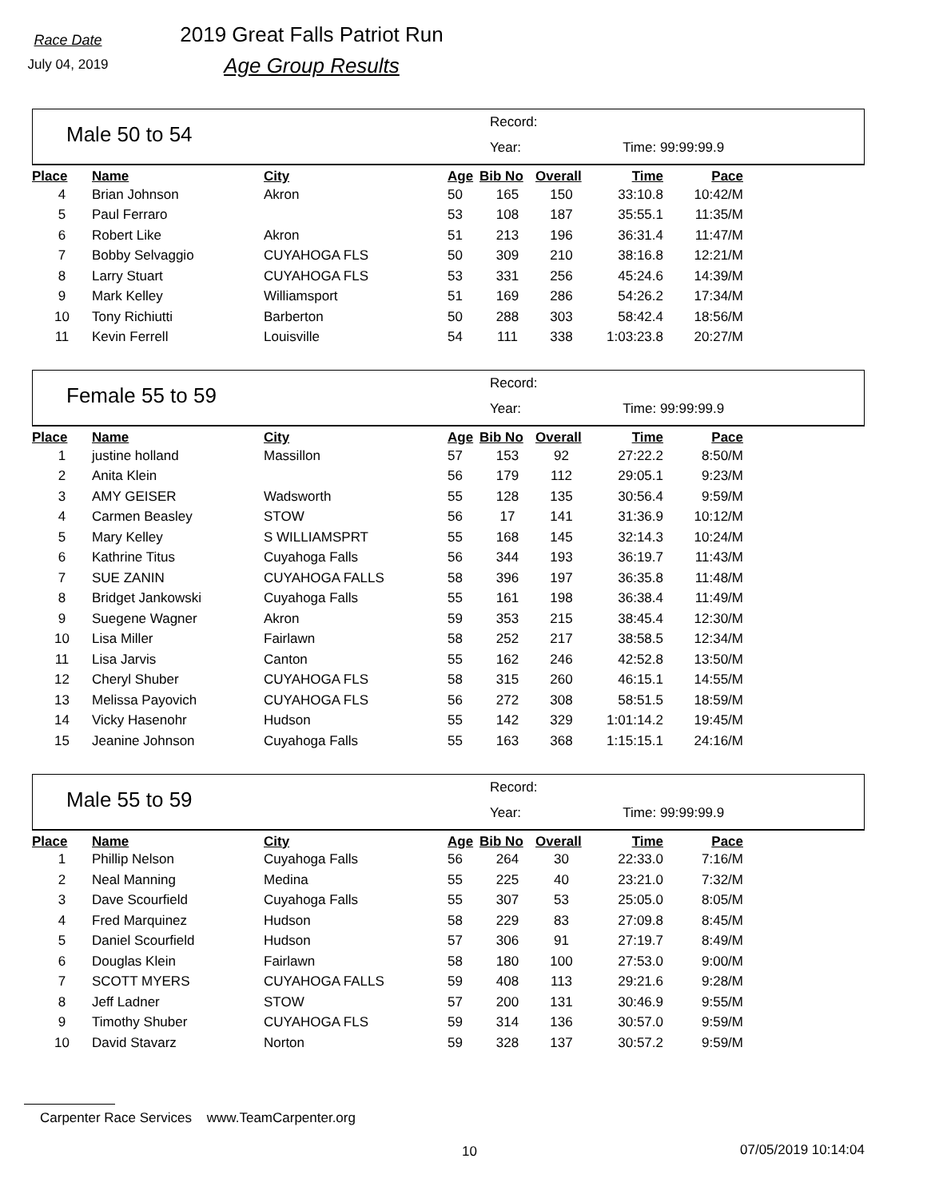Race Date
July 04, 2019
2019 Great Falls Patriot Run
Age Group Results
Male 50 to 54
Record:
Year: Time: 99:99:99.9
| Place | Name | City | Age | Bib No | Overall | Time | Pace | |
| --- | --- | --- | --- | --- | --- | --- | --- | --- |
| 4 | Brian Johnson | Akron | 50 | 165 | 150 | 33:10.8 | 10:42/M | |
| 5 | Paul Ferraro | | 53 | 108 | 187 | 35:55.1 | 11:35/M | |
| 6 | Robert Like | Akron | 51 | 213 | 196 | 36:31.4 | 11:47/M | |
| 7 | Bobby Selvaggio | CUYAHOGA FLS | 50 | 309 | 210 | 38:16.8 | 12:21/M | |
| 8 | Larry Stuart | CUYAHOGA FLS | 53 | 331 | 256 | 45:24.6 | 14:39/M | |
| 9 | Mark Kelley | Williamsport | 51 | 169 | 286 | 54:26.2 | 17:34/M | |
| 10 | Tony Richiutti | Barberton | 50 | 288 | 303 | 58:42.4 | 18:56/M | |
| 11 | Kevin Ferrell | Louisville | 54 | 111 | 338 | 1:03:23.8 | 20:27/M | |
Female 55 to 59
Record:
Year: Time: 99:99:99.9
| Place | Name | City | Age | Bib No | Overall | Time | Pace | |
| --- | --- | --- | --- | --- | --- | --- | --- | --- |
| 1 | justine holland | Massillon | 57 | 153 | 92 | 27:22.2 | 8:50/M | |
| 2 | Anita Klein | | 56 | 179 | 112 | 29:05.1 | 9:23/M | |
| 3 | AMY GEISER | Wadsworth | 55 | 128 | 135 | 30:56.4 | 9:59/M | |
| 4 | Carmen Beasley | STOW | 56 | 17 | 141 | 31:36.9 | 10:12/M | |
| 5 | Mary Kelley | S WILLIAMSPRT | 55 | 168 | 145 | 32:14.3 | 10:24/M | |
| 6 | Kathrine Titus | Cuyahoga Falls | 56 | 344 | 193 | 36:19.7 | 11:43/M | |
| 7 | SUE ZANIN | CUYAHOGA FALLS | 58 | 396 | 197 | 36:35.8 | 11:48/M | |
| 8 | Bridget Jankowski | Cuyahoga Falls | 55 | 161 | 198 | 36:38.4 | 11:49/M | |
| 9 | Suegene Wagner | Akron | 59 | 353 | 215 | 38:45.4 | 12:30/M | |
| 10 | Lisa Miller | Fairlawn | 58 | 252 | 217 | 38:58.5 | 12:34/M | |
| 11 | Lisa Jarvis | Canton | 55 | 162 | 246 | 42:52.8 | 13:50/M | |
| 12 | Cheryl Shuber | CUYAHOGA FLS | 58 | 315 | 260 | 46:15.1 | 14:55/M | |
| 13 | Melissa Payovich | CUYAHOGA FLS | 56 | 272 | 308 | 58:51.5 | 18:59/M | |
| 14 | Vicky Hasenohr | Hudson | 55 | 142 | 329 | 1:01:14.2 | 19:45/M | |
| 15 | Jeanine Johnson | Cuyahoga Falls | 55 | 163 | 368 | 1:15:15.1 | 24:16/M | |
Male 55 to 59
Record:
Year: Time: 99:99:99.9
| Place | Name | City | Age | Bib No | Overall | Time | Pace | |
| --- | --- | --- | --- | --- | --- | --- | --- | --- |
| 1 | Phillip Nelson | Cuyahoga Falls | 56 | 264 | 30 | 22:33.0 | 7:16/M | |
| 2 | Neal Manning | Medina | 55 | 225 | 40 | 23:21.0 | 7:32/M | |
| 3 | Dave Scourfield | Cuyahoga Falls | 55 | 307 | 53 | 25:05.0 | 8:05/M | |
| 4 | Fred Marquinez | Hudson | 58 | 229 | 83 | 27:09.8 | 8:45/M | |
| 5 | Daniel Scourfield | Hudson | 57 | 306 | 91 | 27:19.7 | 8:49/M | |
| 6 | Douglas Klein | Fairlawn | 58 | 180 | 100 | 27:53.0 | 9:00/M | |
| 7 | SCOTT MYERS | CUYAHOGA FALLS | 59 | 408 | 113 | 29:21.6 | 9:28/M | |
| 8 | Jeff Ladner | STOW | 57 | 200 | 131 | 30:46.9 | 9:55/M | |
| 9 | Timothy Shuber | CUYAHOGA FLS | 59 | 314 | 136 | 30:57.0 | 9:59/M | |
| 10 | David Stavarz | Norton | 59 | 328 | 137 | 30:57.2 | 9:59/M | |
Carpenter Race Services www.TeamCarpenter.org
10 07/05/2019 10:14:04